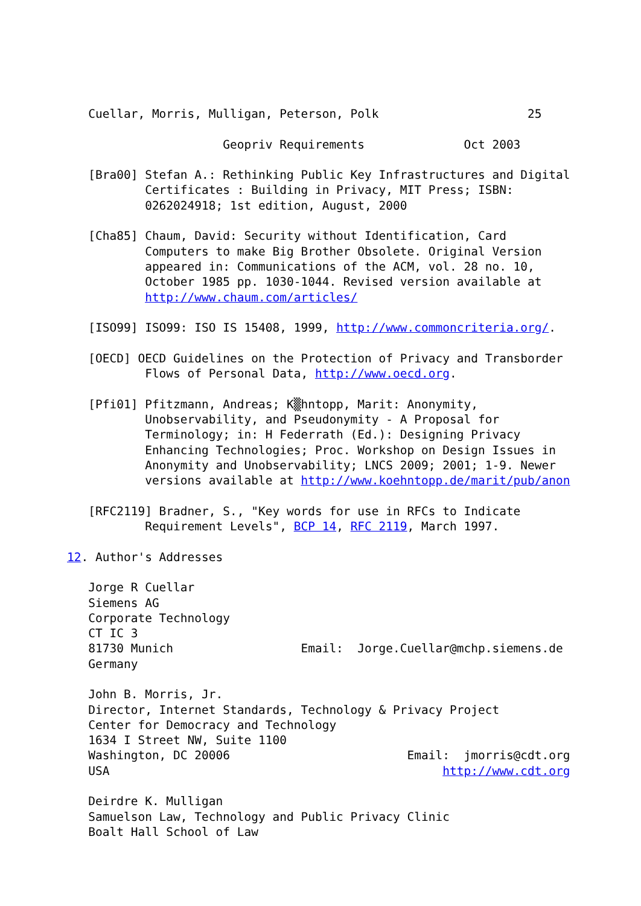Cuellar, Morris, Mulligan, Peterson, Polk                     25

                      Geopriv Requirements              Oct 2003

   [Bra00] Stefan A.: Rethinking Public Key Infrastructures and Digital
           Certificates : Building in Privacy, MIT Press; ISBN:
           0262024918; 1st edition, August, 2000

   [Cha85] Chaum, David: Security without Identification, Card
           Computers to make Big Brother Obsolete. Original Version
           appeared in: Communications of the ACM, vol. 28 no. 10,
           October 1985 pp. 1030-1044. Revised version available at
           http://www.chaum.com/articles/

   [ISO99] ISO99: ISO IS 15408, 1999, http://www.commoncriteria.org/.

   [OECD] OECD Guidelines on the Protection of Privacy and Transborder
           Flows of Personal Data, http://www.oecd.org.

   [Pfi01] Pfitzmann, Andreas; K▒hntopp, Marit: Anonymity,
           Unobservability, and Pseudonymity - A Proposal for
           Terminology; in: H Federrath (Ed.): Designing Privacy
           Enhancing Technologies; Proc. Workshop on Design Issues in
           Anonymity and Unobservability; LNCS 2009; 2001; 1-9. Newer
           versions available at http://www.koehntopp.de/marit/pub/anon

   [RFC2119] Bradner, S., "Key words for use in RFCs to Indicate
           Requirement Levels", BCP 14, RFC 2119, March 1997.

12. Author's Addresses

   Jorge R Cuellar
   Siemens AG
   Corporate Technology
   CT IC 3
   81730 Munich                  Email:  Jorge.Cuellar@mchp.siemens.de
   Germany

   John B. Morris, Jr.
   Director, Internet Standards, Technology & Privacy Project
   Center for Democracy and Technology
   1634 I Street NW, Suite 1100
   Washington, DC 20006                         Email:  jmorris@cdt.org
   USA                                               http://www.cdt.org

   Deirdre K. Mulligan
   Samuelson Law, Technology and Public Privacy Clinic
   Boalt Hall School of Law